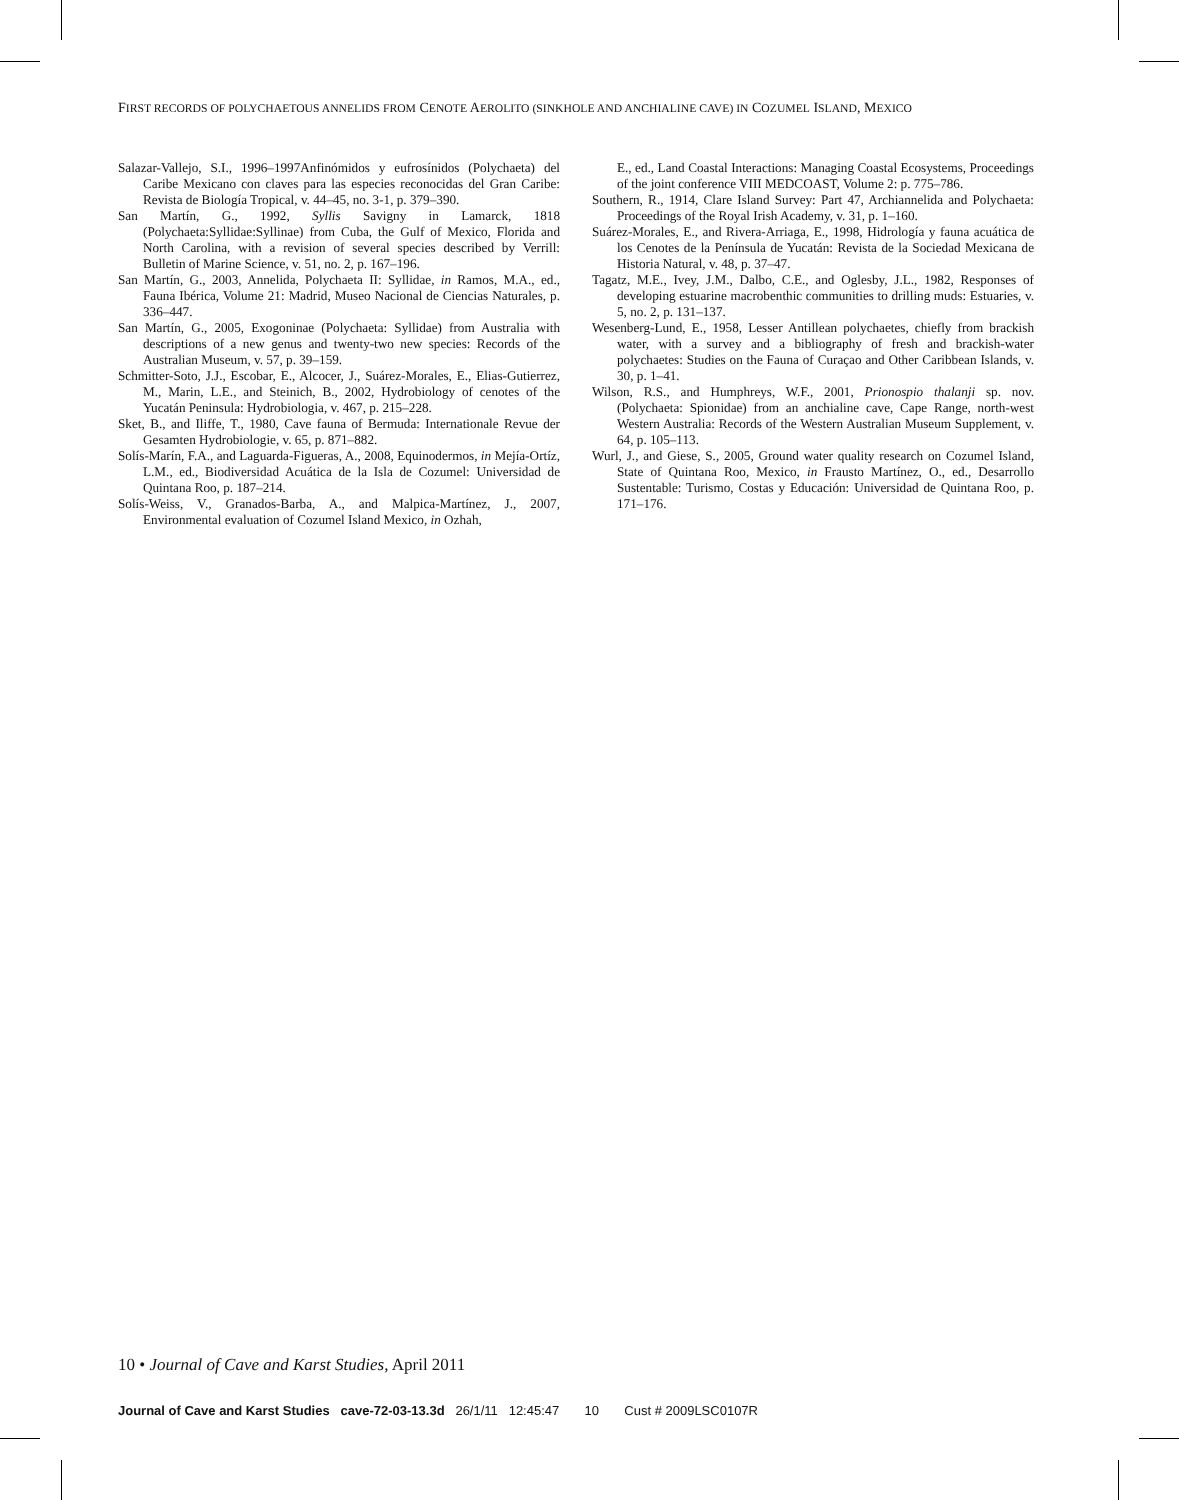FIRST RECORDS OF POLYCHAETOUS ANNELIDS FROM CENOTE AEROLITO (SINKHOLE AND ANCHIALINE CAVE) IN COZUMEL ISLAND, MEXICO
Salazar-Vallejo, S.I., 1996–1997Anfinómidos y eufrosínidos (Polychaeta) del Caribe Mexicano con claves para las especies reconocidas del Gran Caribe: Revista de Biología Tropical, v. 44–45, no. 3-1, p. 379–390.
San Martín, G., 1992, Syllis Savigny in Lamarck, 1818 (Polychaeta:Syllidae:Syllinae) from Cuba, the Gulf of Mexico, Florida and North Carolina, with a revision of several species described by Verrill: Bulletin of Marine Science, v. 51, no. 2, p. 167–196.
San Martín, G., 2003, Annelida, Polychaeta II: Syllidae, in Ramos, M.A., ed., Fauna Ibérica, Volume 21: Madrid, Museo Nacional de Ciencias Naturales, p. 336–447.
San Martín, G., 2005, Exogoninae (Polychaeta: Syllidae) from Australia with descriptions of a new genus and twenty-two new species: Records of the Australian Museum, v. 57, p. 39–159.
Schmitter-Soto, J.J., Escobar, E., Alcocer, J., Suárez-Morales, E., Elias-Gutierrez, M., Marin, L.E., and Steinich, B., 2002, Hydrobiology of cenotes of the Yucatán Peninsula: Hydrobiologia, v. 467, p. 215–228.
Sket, B., and Iliffe, T., 1980, Cave fauna of Bermuda: Internationale Revue der Gesamten Hydrobiologie, v. 65, p. 871–882.
Solís-Marín, F.A., and Laguarda-Figueras, A., 2008, Equinodermos, in Mejía-Ortíz, L.M., ed., Biodiversidad Acuática de la Isla de Cozumel: Universidad de Quintana Roo, p. 187–214.
Solís-Weiss, V., Granados-Barba, A., and Malpica-Martínez, J., 2007, Environmental evaluation of Cozumel Island Mexico, in Ozhah,
E., ed., Land Coastal Interactions: Managing Coastal Ecosystems, Proceedings of the joint conference VIII MEDCOAST, Volume 2: p. 775–786.
Southern, R., 1914, Clare Island Survey: Part 47, Archiannelida and Polychaeta: Proceedings of the Royal Irish Academy, v. 31, p. 1–160.
Suárez-Morales, E., and Rivera-Arriaga, E., 1998, Hidrología y fauna acuática de los Cenotes de la Península de Yucatán: Revista de la Sociedad Mexicana de Historia Natural, v. 48, p. 37–47.
Tagatz, M.E., Ivey, J.M., Dalbo, C.E., and Oglesby, J.L., 1982, Responses of developing estuarine macrobenthic communities to drilling muds: Estuaries, v. 5, no. 2, p. 131–137.
Wesenberg-Lund, E., 1958, Lesser Antillean polychaetes, chiefly from brackish water, with a survey and a bibliography of fresh and brackish-water polychaetes: Studies on the Fauna of Curaçao and Other Caribbean Islands, v. 30, p. 1–41.
Wilson, R.S., and Humphreys, W.F., 2001, Prionospio thalanji sp. nov. (Polychaeta: Spionidae) from an anchialine cave, Cape Range, north-west Western Australia: Records of the Western Australian Museum Supplement, v. 64, p. 105–113.
Wurl, J., and Giese, S., 2005, Ground water quality research on Cozumel Island, State of Quintana Roo, Mexico, in Frausto Martínez, O., ed., Desarrollo Sustentable: Turismo, Costas y Educación: Universidad de Quintana Roo, p. 171–176.
10 • Journal of Cave and Karst Studies, April 2011
Journal of Cave and Karst Studies cave-72-03-13.3d 26/1/11 12:45:47 10 Cust # 2009LSC0107R